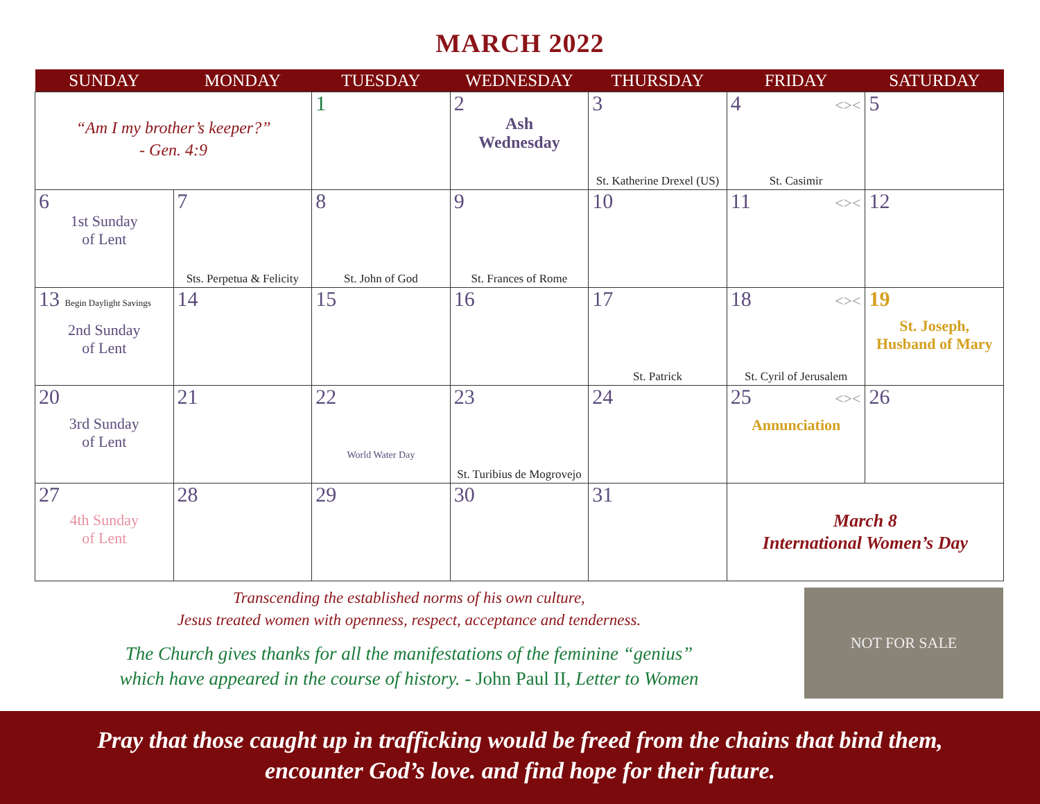MARCH 2022
| SUNDAY | MONDAY | TUESDAY | WEDNESDAY | THURSDAY | FRIDAY | SATURDAY |
| --- | --- | --- | --- | --- | --- | --- |
| “Am I my brother’s keeper?” - Gen. 4:9 | | 1 | 2 Ash Wednesday | 3 St. Katherine Drexel (US) | 4 <>< St. Casimir | 5 |
| 6 1st Sunday of Lent | 7 Sts. Perpetua & Felicity | 8 St. John of God | 9 St. Frances of Rome | 10 | 11 <>< | 12 |
| 13 Begin Daylight Savings 2nd Sunday of Lent | 14 | 15 | 16 | 17 St. Patrick | 18 <>< St. Cyril of Jerusalem | 19 St. Joseph, Husband of Mary |
| 20 3rd Sunday of Lent | 21 | 22 World Water Day | 23 St. Turibius de Mogrovejo | 24 | 25 <>< Annunciation | 26 |
| 27 4th Sunday of Lent | 28 | 29 | 30 | 31 | March 8 International Women’s Day | |
Transcending the established norms of his own culture,
Jesus treated women with openness, respect, acceptance and tenderness.
The Church gives thanks for all the manifestations of the feminine “genius”
which have appeared in the course of history. - John Paul II, Letter to Women
NOT FOR SALE
Pray that those caught up in trafficking would be freed from the chains that bind them,
encounter God’s love. and find hope for their future.